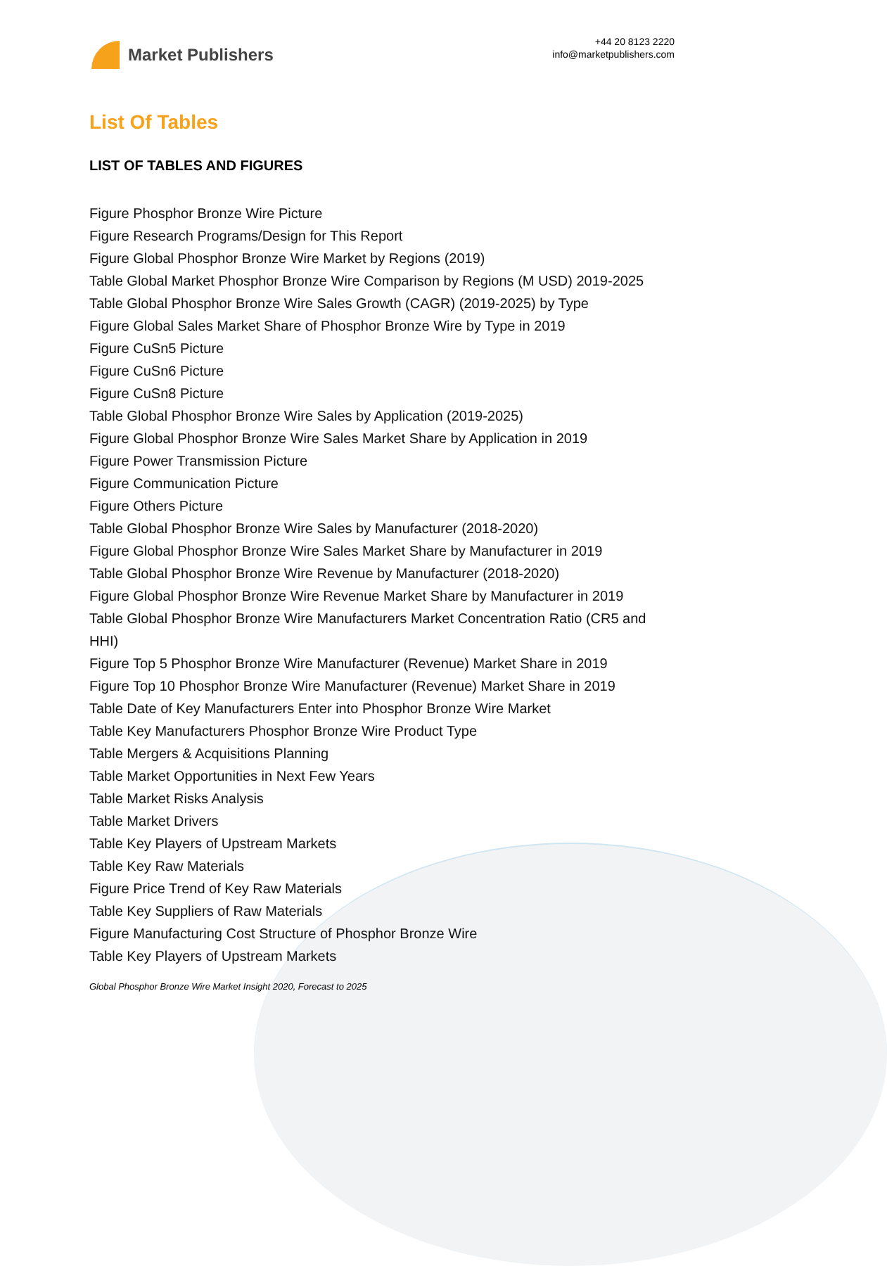Market Publishers
+44 20 8123 2220
info@marketpublishers.com
List Of Tables
LIST OF TABLES AND FIGURES
Figure Phosphor Bronze Wire Picture
Figure Research Programs/Design for This Report
Figure Global Phosphor Bronze Wire Market by Regions (2019)
Table Global Market Phosphor Bronze Wire Comparison by Regions (M USD) 2019-2025
Table Global Phosphor Bronze Wire Sales Growth (CAGR) (2019-2025) by Type
Figure Global Sales Market Share of Phosphor Bronze Wire by Type in 2019
Figure CuSn5 Picture
Figure CuSn6 Picture
Figure CuSn8 Picture
Table Global Phosphor Bronze Wire Sales by Application (2019-2025)
Figure Global Phosphor Bronze Wire Sales Market Share by Application in 2019
Figure Power Transmission Picture
Figure Communication Picture
Figure Others Picture
Table Global Phosphor Bronze Wire Sales by Manufacturer (2018-2020)
Figure Global Phosphor Bronze Wire Sales Market Share by Manufacturer in 2019
Table Global Phosphor Bronze Wire Revenue by Manufacturer (2018-2020)
Figure Global Phosphor Bronze Wire Revenue Market Share by Manufacturer in 2019
Table Global Phosphor Bronze Wire Manufacturers Market Concentration Ratio (CR5 and HHI)
Figure Top 5 Phosphor Bronze Wire Manufacturer (Revenue) Market Share in 2019
Figure Top 10 Phosphor Bronze Wire Manufacturer (Revenue) Market Share in 2019
Table Date of Key Manufacturers Enter into Phosphor Bronze Wire Market
Table Key Manufacturers Phosphor Bronze Wire Product Type
Table Mergers & Acquisitions Planning
Table Market Opportunities in Next Few Years
Table Market Risks Analysis
Table Market Drivers
Table Key Players of Upstream Markets
Table Key Raw Materials
Figure Price Trend of Key Raw Materials
Table Key Suppliers of Raw Materials
Figure Manufacturing Cost Structure of Phosphor Bronze Wire
Table Key Players of Upstream Markets
Global Phosphor Bronze Wire Market Insight 2020, Forecast to 2025